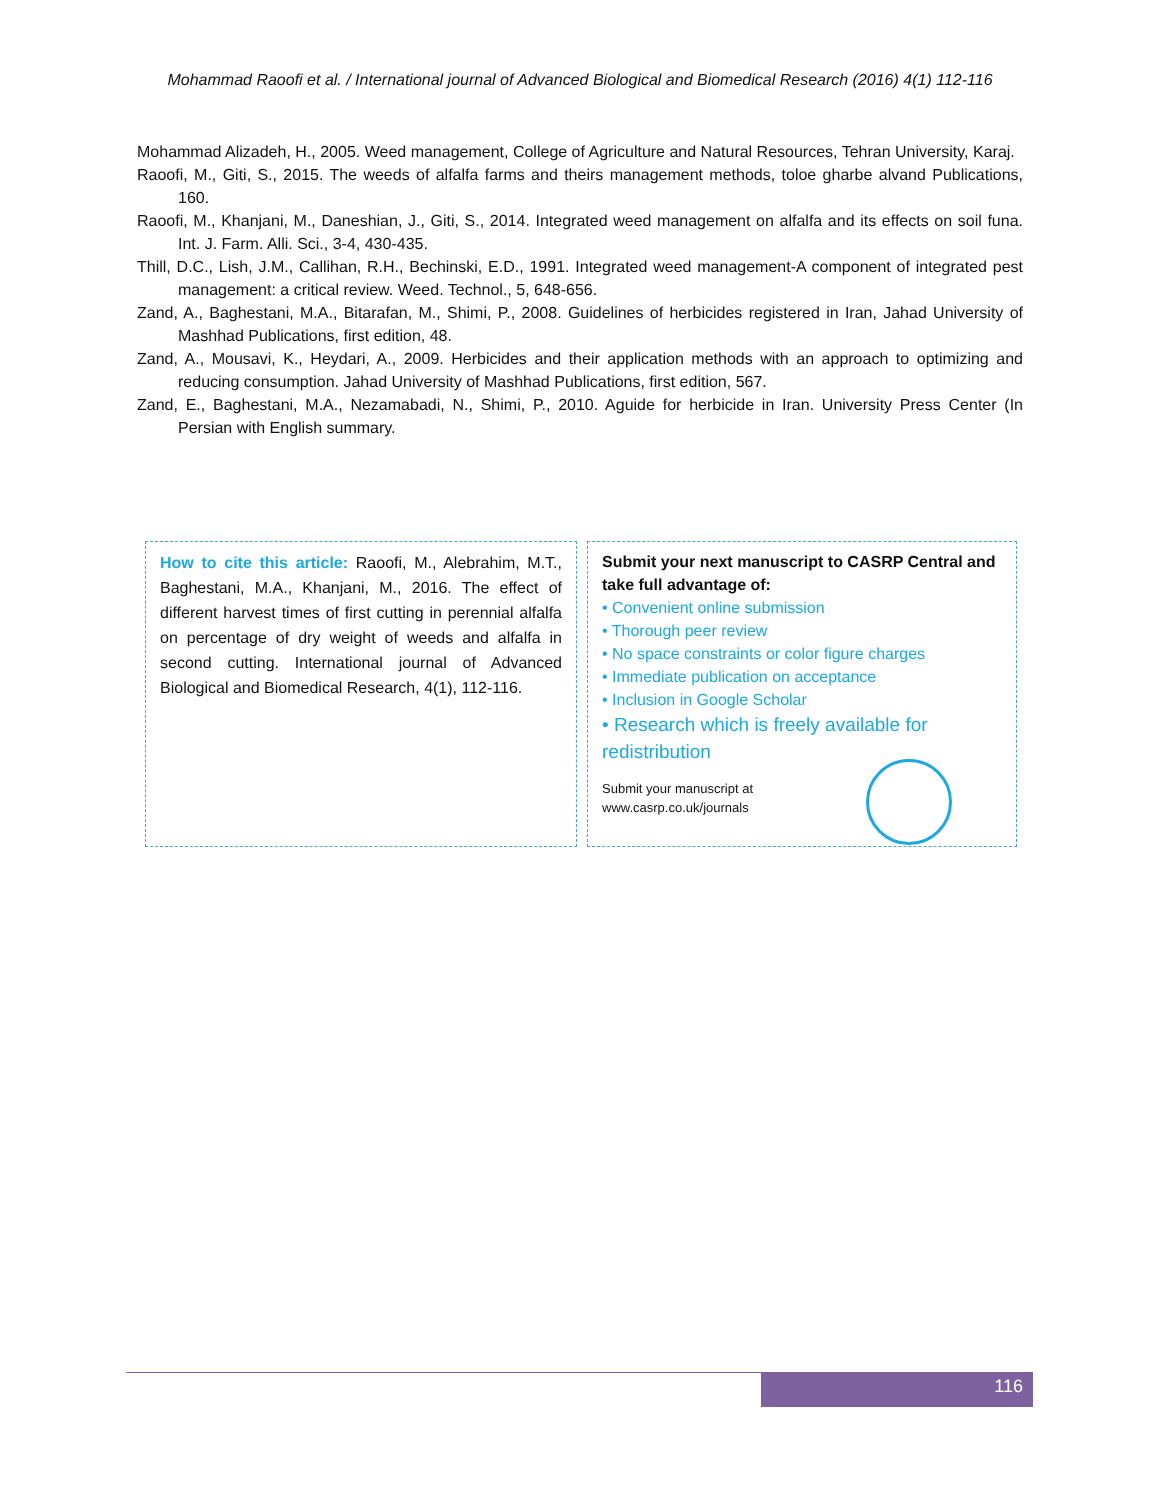Mohammad Raoofi et al. / International journal of Advanced Biological and Biomedical Research (2016) 4(1) 112-116
Mohammad Alizadeh, H., 2005. Weed management, College of Agriculture and Natural Resources, Tehran University, Karaj.
Raoofi, M., Giti, S., 2015. The weeds of alfalfa farms and theirs management methods, toloe gharbe alvand Publications, 160.
Raoofi, M., Khanjani, M., Daneshian, J., Giti, S., 2014. Integrated weed management on alfalfa and its effects on soil funa. Int. J. Farm. Alli. Sci., 3-4, 430-435.
Thill, D.C., Lish, J.M., Callihan, R.H., Bechinski, E.D., 1991. Integrated weed management-A component of integrated pest management: a critical review. Weed. Technol., 5, 648-656.
Zand, A., Baghestani, M.A., Bitarafan, M., Shimi, P., 2008. Guidelines of herbicides registered in Iran, Jahad University of Mashhad Publications, first edition, 48.
Zand, A., Mousavi, K., Heydari, A., 2009. Herbicides and their application methods with an approach to optimizing and reducing consumption. Jahad University of Mashhad Publications, first edition, 567.
Zand, E., Baghestani, M.A., Nezamabadi, N., Shimi, P., 2010. Aguide for herbicide in Iran. University Press Center (In Persian with English summary.
How to cite this article: Raoofi, M., Alebrahim, M.T., Baghestani, M.A., Khanjani, M., 2016. The effect of different harvest times of first cutting in perennial alfalfa on percentage of dry weight of weeds and alfalfa in second cutting. International journal of Advanced Biological and Biomedical Research, 4(1), 112-116.
Submit your next manuscript to CASRP Central and take full advantage of:
• Convenient online submission
• Thorough peer review
• No space constraints or color figure charges
• Immediate publication on acceptance
• Inclusion in Google Scholar
• Research which is freely available for redistribution
Submit your manuscript at
www.casrp.co.uk/journals
116